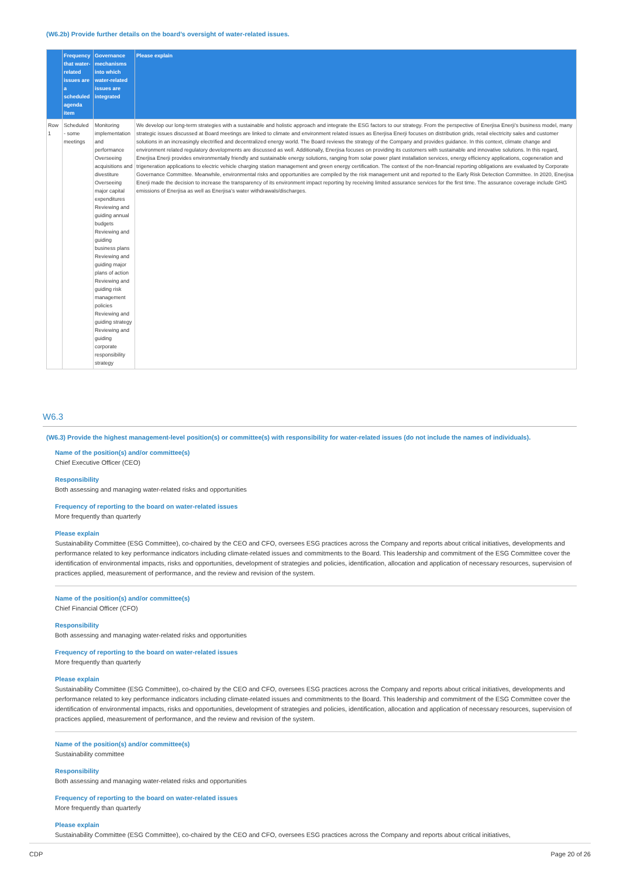(W6.2b) Provide further details on the board’s oversight of water-related issues.
| | Frequency that water-related issues are a scheduled agenda item | Governance mechanisms into which water-related issues are integrated | Please explain |
| --- | --- | --- | --- |
| Row 1 | Scheduled - some meetings | Monitoring implementation and performance Overseeing acquisitions and divestiture Overseeing major capital expenditures Reviewing and guiding annual budgets Reviewing and guiding business plans Reviewing and guiding major plans of action Reviewing and guiding risk management policies Reviewing and guiding strategy Reviewing and guiding corporate responsibility strategy | We develop our long-term strategies with a sustainable and holistic approach and integrate the ESG factors to our strategy. From the perspective of Enerjisa Enerji’s business model, many strategic issues discussed at Board meetings are linked to climate and environment related issues as Enerjisa Enerji focuses on distribution grids, retail electricity sales and customer solutions in an increasingly electrified and decentralized energy world. The Board reviews the strategy of the Company and provides guidance. In this context, climate change and environment related regulatory developments are discussed as well. Additionally, Enerjisa focuses on providing its customers with sustainable and innovative solutions. In this regard, Enerjisa Enerji provides environmentally friendly and sustainable energy solutions, ranging from solar power plant installation services, energy efficiency applications, cogeneration and trigeneration applications to electric vehicle charging station management and green energy certification. The context of the non-financial reporting obligations are evaluated by Corporate Governance Committee. Meanwhile, environmental risks and opportunities are compiled by the risk management unit and reported to the Early Risk Detection Committee. In 2020, Enerjisa Enerji made the decision to increase the transparency of its environment impact reporting by receiving limited assurance services for the first time. The assurance coverage include GHG emissions of Enerjisa as well as Enerjisa’s water withdrawals/discharges. |
W6.3
(W6.3) Provide the highest management-level position(s) or committee(s) with responsibility for water-related issues (do not include the names of individuals).
Name of the position(s) and/or committee(s)
Chief Executive Officer (CEO)
Responsibility
Both assessing and managing water-related risks and opportunities
Frequency of reporting to the board on water-related issues
More frequently than quarterly
Please explain
Sustainability Committee (ESG Committee), co-chaired by the CEO and CFO, oversees ESG practices across the Company and reports about critical initiatives, developments and performance related to key performance indicators including climate-related issues and commitments to the Board. This leadership and commitment of the ESG Committee cover the identification of environmental impacts, risks and opportunities, development of strategies and policies, identification, allocation and application of necessary resources, supervision of practices applied, measurement of performance, and the review and revision of the system.
Name of the position(s) and/or committee(s)
Chief Financial Officer (CFO)
Responsibility
Both assessing and managing water-related risks and opportunities
Frequency of reporting to the board on water-related issues
More frequently than quarterly
Please explain
Sustainability Committee (ESG Committee), co-chaired by the CEO and CFO, oversees ESG practices across the Company and reports about critical initiatives, developments and performance related to key performance indicators including climate-related issues and commitments to the Board. This leadership and commitment of the ESG Committee cover the identification of environmental impacts, risks and opportunities, development of strategies and policies, identification, allocation and application of necessary resources, supervision of practices applied, measurement of performance, and the review and revision of the system.
Name of the position(s) and/or committee(s)
Sustainability committee
Responsibility
Both assessing and managing water-related risks and opportunities
Frequency of reporting to the board on water-related issues
More frequently than quarterly
Please explain
Sustainability Committee (ESG Committee), co-chaired by the CEO and CFO, oversees ESG practices across the Company and reports about critical initiatives,
CDP Page 20 of 26